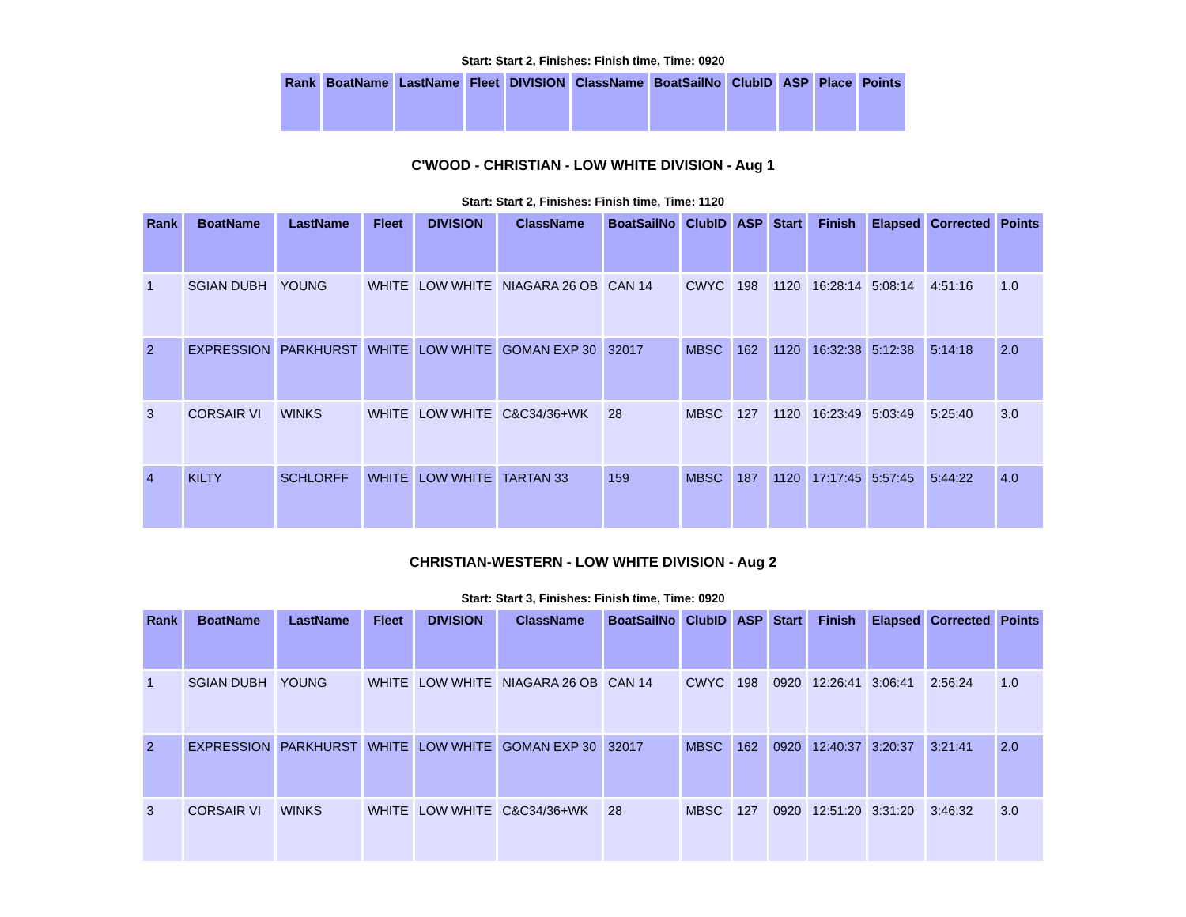Start: Start 2, Finishes: Finish time, Time: 0920
| Rank | BoatName | LastName | Fleet | DIVISION | ClassName | BoatSailNo | ClubID | ASP | Place | Points |
| --- | --- | --- | --- | --- | --- | --- | --- | --- | --- | --- |
C'WOOD - CHRISTIAN - LOW WHITE DIVISION - Aug 1
Start: Start 2, Finishes: Finish time, Time: 1120
| Rank | BoatName | LastName | Fleet | DIVISION | ClassName | BoatSailNo | ClubID | ASP | Start | Finish | Elapsed | Corrected | Points |
| --- | --- | --- | --- | --- | --- | --- | --- | --- | --- | --- | --- | --- | --- |
| 1 | SGIAN DUBH | YOUNG | WHITE | LOW WHITE | NIAGARA 26 OB | CAN 14 | CWYC | 198 | 1120 | 16:28:14 | 5:08:14 | 4:51:16 | 1.0 |
| 2 | EXPRESSION | PARKHURST | WHITE | LOW WHITE | GOMAN EXP 30 | 32017 | MBSC | 162 | 1120 | 16:32:38 | 5:12:38 | 5:14:18 | 2.0 |
| 3 | CORSAIR VI | WINKS | WHITE | LOW WHITE | C&C34/36+WK | 28 | MBSC | 127 | 1120 | 16:23:49 | 5:03:49 | 5:25:40 | 3.0 |
| 4 | KILTY | SCHLORFF | WHITE | LOW WHITE | TARTAN 33 | 159 | MBSC | 187 | 1120 | 17:17:45 | 5:57:45 | 5:44:22 | 4.0 |
CHRISTIAN-WESTERN - LOW WHITE DIVISION - Aug 2
Start: Start 3, Finishes: Finish time, Time: 0920
| Rank | BoatName | LastName | Fleet | DIVISION | ClassName | BoatSailNo | ClubID | ASP | Start | Finish | Elapsed | Corrected | Points |
| --- | --- | --- | --- | --- | --- | --- | --- | --- | --- | --- | --- | --- | --- |
| 1 | SGIAN DUBH | YOUNG | WHITE | LOW WHITE | NIAGARA 26 OB | CAN 14 | CWYC | 198 | 0920 | 12:26:41 | 3:06:41 | 2:56:24 | 1.0 |
| 2 | EXPRESSION | PARKHURST | WHITE | LOW WHITE | GOMAN EXP 30 | 32017 | MBSC | 162 | 0920 | 12:40:37 | 3:20:37 | 3:21:41 | 2.0 |
| 3 | CORSAIR VI | WINKS | WHITE | LOW WHITE | C&C34/36+WK | 28 | MBSC | 127 | 0920 | 12:51:20 | 3:31:20 | 3:46:32 | 3.0 |